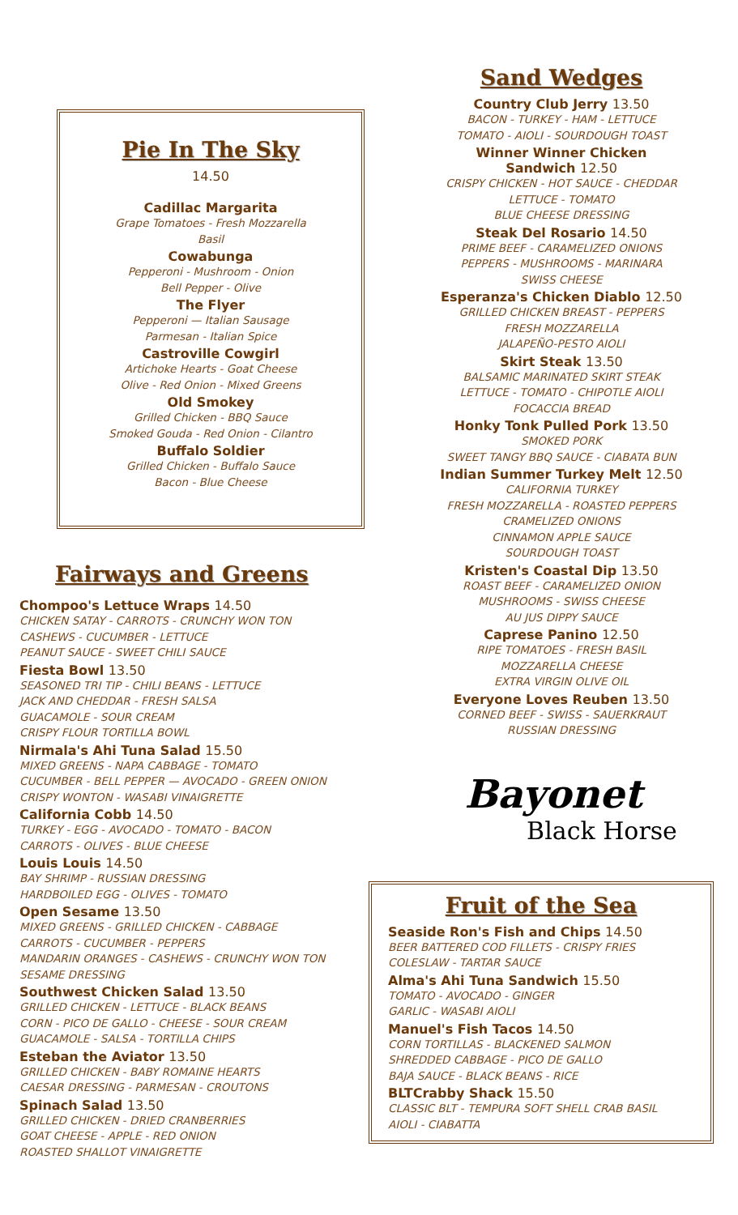Pie In The Sky
14.50
Cadillac Margarita
Grape Tomatoes - Fresh Mozzarella
Basil
Cowabunga
Pepperoni - Mushroom - Onion
Bell Pepper - Olive
The Flyer
Pepperoni — Italian Sausage
Parmesan - Italian Spice
Castroville Cowgirl
Artichoke Hearts - Goat Cheese
Olive - Red Onion - Mixed Greens
Old Smokey
Grilled Chicken - BBQ Sauce
Smoked Gouda - Red Onion - Cilantro
Buffalo Soldier
Grilled Chicken - Buffalo Sauce
Bacon - Blue Cheese
Fairways and Greens
Chompoo's Lettuce Wraps 14.50
CHICKEN SATAY - CARROTS - CRUNCHY WON TON
CASHEWS - CUCUMBER - LETTUCE
PEANUT SAUCE - SWEET CHILI SAUCE
Fiesta Bowl 13.50
SEASONED TRI TIP - CHILI BEANS - LETTUCE
JACK AND CHEDDAR - FRESH SALSA
GUACAMOLE - SOUR CREAM
CRISPY FLOUR TORTILLA BOWL
Nirmala's Ahi Tuna Salad 15.50
MIXED GREENS - NAPA CABBAGE - TOMATO
CUCUMBER - BELL PEPPER — AVOCADO - GREEN ONION
CRISPY WONTON - WASABI VINAIGRETTE
California Cobb 14.50
TURKEY - EGG - AVOCADO - TOMATO - BACON
CARROTS - OLIVES - BLUE CHEESE
Louis Louis 14.50
BAY SHRIMP - RUSSIAN DRESSING
HARDBOILED EGG - OLIVES - TOMATO
Open Sesame 13.50
MIXED GREENS - GRILLED CHICKEN - CABBAGE
CARROTS - CUCUMBER - PEPPERS
MANDARIN ORANGES - CASHEWS - CRUNCHY WON TON
SESAME DRESSING
Southwest Chicken Salad 13.50
GRILLED CHICKEN - LETTUCE - BLACK BEANS
CORN - PICO DE GALLO - CHEESE - SOUR CREAM
GUACAMOLE - SALSA - TORTILLA CHIPS
Esteban the Aviator 13.50
GRILLED CHICKEN - BABY ROMAINE HEARTS
CAESAR DRESSING - PARMESAN - CROUTONS
Spinach Salad 13.50
GRILLED CHICKEN - DRIED CRANBERRIES
GOAT CHEESE - APPLE - RED ONION
ROASTED SHALLOT VINAIGRETTE
Sand Wedges
Country Club Jerry 13.50
BACON - TURKEY - HAM - LETTUCE
TOMATO - AIOLI - SOURDOUGH TOAST
Winner Winner Chicken
Sandwich 12.50
CRISPY CHICKEN - HOT SAUCE - CHEDDAR
LETTUCE - TOMATO
BLUE CHEESE DRESSING
Steak Del Rosario 14.50
PRIME BEEF - CARAMELIZED ONIONS
PEPPERS - MUSHROOMS - MARINARA
SWISS CHEESE
Esperanza's Chicken Diablo 12.50
GRILLED CHICKEN BREAST - PEPPERS
FRESH MOZZARELLA
JALAPEÑO-PESTO AIOLI
Skirt Steak 13.50
BALSAMIC MARINATED SKIRT STEAK
LETTUCE - TOMATO - CHIPOTLE AIOLI
FOCACCIA BREAD
Honky Tonk Pulled Pork 13.50
SMOKED PORK
SWEET TANGY BBQ SAUCE - CIABATA BUN
Indian Summer Turkey Melt 12.50
CALIFORNIA TURKEY
FRESH MOZZARELLA - ROASTED PEPPERS
CRAMELIZED ONIONS
CINNAMON APPLE SAUCE
SOURDOUGH TOAST
Kristen's Coastal Dip 13.50
ROAST BEEF - CARAMELIZED ONION
MUSHROOMS - SWISS CHEESE
AU JUS DIPPY SAUCE
Caprese Panino 12.50
RIPE TOMATOES - FRESH BASIL
MOZZARELLA CHEESE
EXTRA VIRGIN OLIVE OIL
Everyone Loves Reuben 13.50
CORNED BEEF - SWISS - SAUERKRAUT
RUSSIAN DRESSING
Bayonet
Black Horse
Fruit of the Sea
Seaside Ron's Fish and Chips 14.50
BEER BATTERED COD FILLETS - CRISPY FRIES
COLESLAW - TARTAR SAUCE
Alma's Ahi Tuna Sandwich 15.50
TOMATO - AVOCADO - GINGER
GARLIC - WASABI AIOLI
Manuel's Fish Tacos 14.50
CORN TORTILLAS - BLACKENED SALMON
SHREDDED CABBAGE - PICO DE GALLO
BAJA SAUCE - BLACK BEANS - RICE
BLTCrabby Shack 15.50
CLASSIC BLT - TEMPURA SOFT SHELL CRAB BASIL
AIOLI - CIABATTA